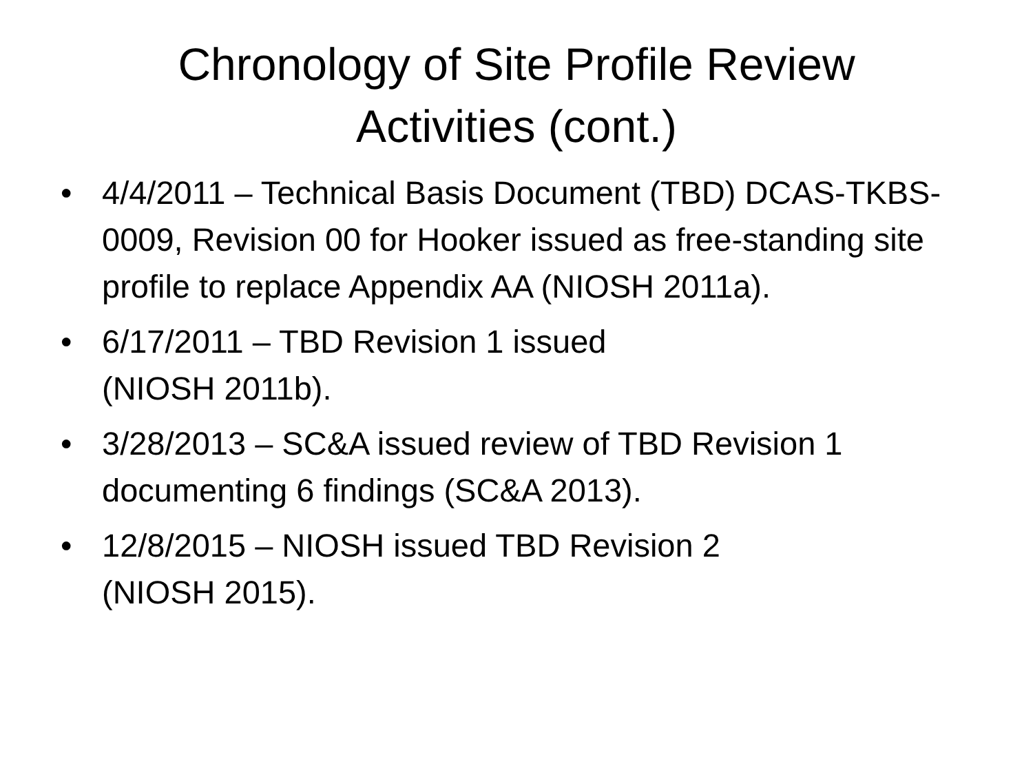Chronology of Site Profile Review
Activities (cont.)
• 4/4/2011 – Technical Basis Document (TBD) DCAS-TKBS-0009, Revision 00 for Hooker issued as free-standing site profile to replace Appendix AA (NIOSH 2011a).
• 6/17/2011 – TBD Revision 1 issued
(NIOSH 2011b).
• 3/28/2013 – SC&A issued review of TBD Revision 1 documenting 6 findings (SC&A 2013).
• 12/8/2015 – NIOSH issued TBD Revision 2
(NIOSH 2015).